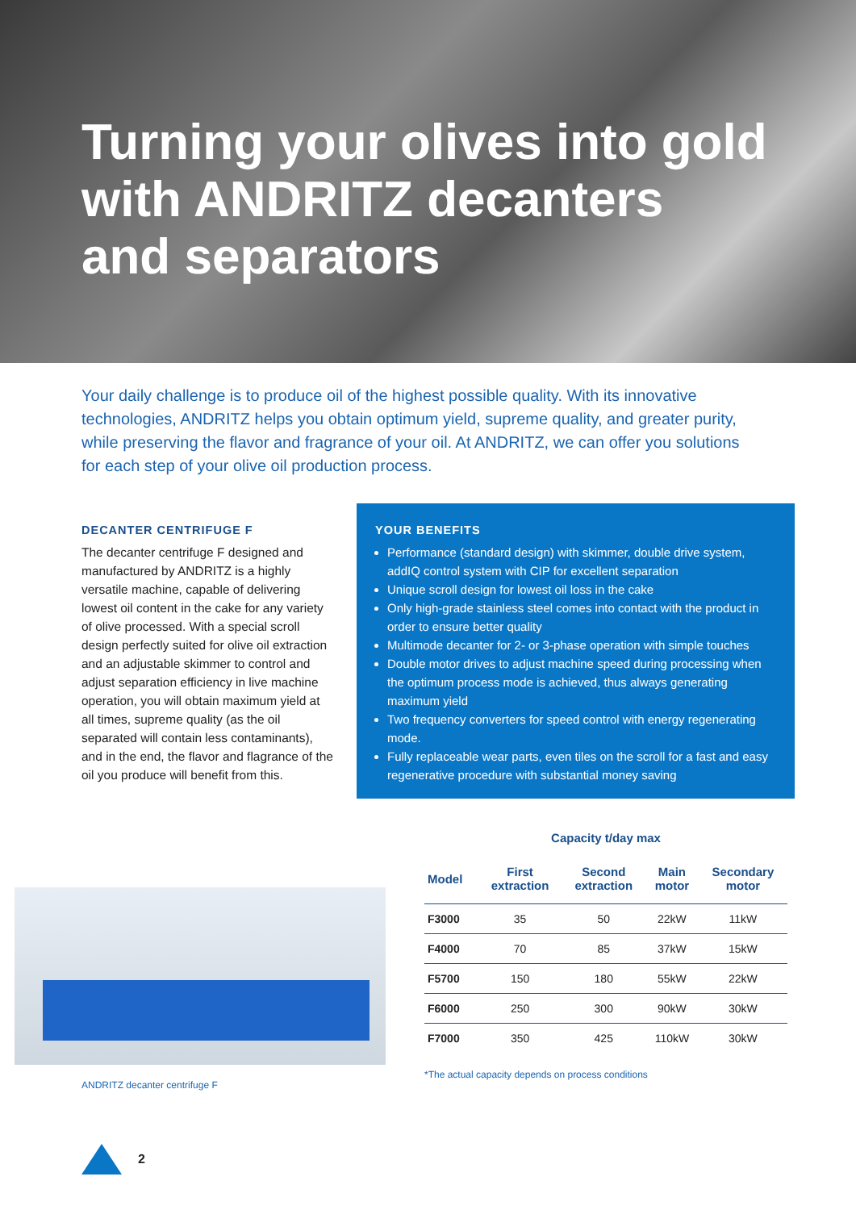Turning your olives into gold
with ANDRITZ decanters
and separators
Your daily challenge is to produce oil of the highest possible quality. With its innovative technologies, ANDRITZ helps you obtain optimum yield, supreme quality, and greater purity, while preserving the flavor and fragrance of your oil. At ANDRITZ, we can offer you solutions for each step of your olive oil production process.
DECANTER CENTRIFUGE F
The decanter centrifuge F designed and manufactured by ANDRITZ is a highly versatile machine, capable of delivering lowest oil content in the cake for any variety of olive processed. With a special scroll design perfectly suited for olive oil extraction and an adjustable skimmer to control and adjust separation efficiency in live machine operation, you will obtain maximum yield at all times, supreme quality (as the oil separated will contain less contaminants), and in the end, the flavor and flagrance of the oil you produce will benefit from this.
YOUR BENEFITS
Performance (standard design) with skimmer, double drive system, addIQ control system with CIP for excellent separation
Unique scroll design for lowest oil loss in the cake
Only high-grade stainless steel comes into contact with the product in order to ensure better quality
Multimode decanter for 2- or 3-phase operation with simple touches
Double motor drives to adjust machine speed during processing when the optimum process mode is achieved, thus always generating maximum yield
Two frequency converters for speed control with energy regenerating mode.
Fully replaceable wear parts, even tiles on the scroll for a fast and easy regenerative procedure with substantial money saving
ANDRITZ decanter centrifuge F
Capacity t/day max
| Model | First extraction | Second extraction | Main motor | Secondary motor |
| --- | --- | --- | --- | --- |
| F3000 | 35 | 50 | 22kW | 11kW |
| F4000 | 70 | 85 | 37kW | 15kW |
| F5700 | 150 | 180 | 55kW | 22kW |
| F6000 | 250 | 300 | 90kW | 30kW |
| F7000 | 350 | 425 | 110kW | 30kW |
*The actual capacity depends on process conditions
2